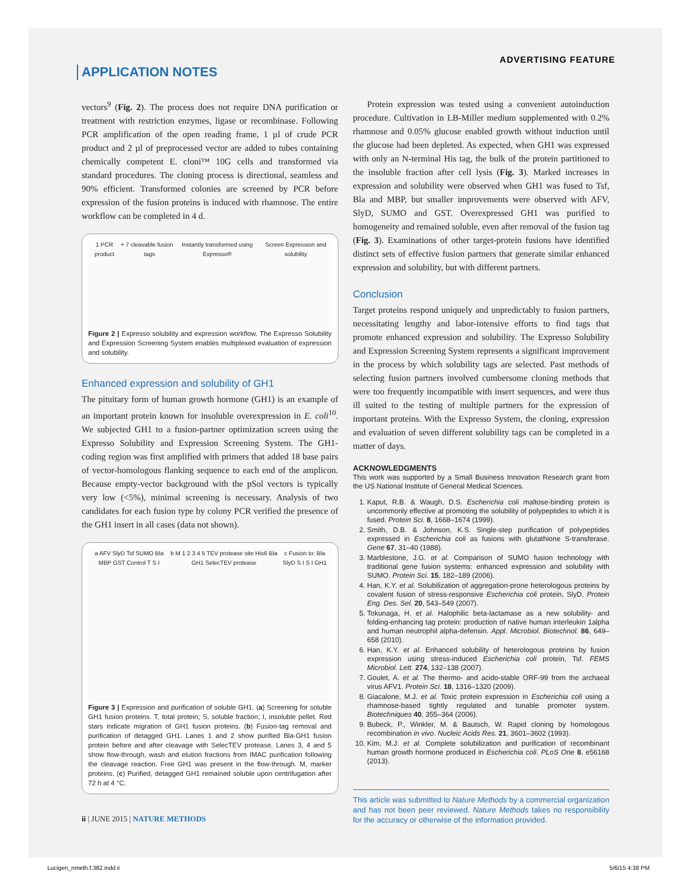ADVERTISING FEATURE
APPLICATION NOTES
vectors<sup>9</sup> (Fig. 2). The process does not require DNA purification or treatment with restriction enzymes, ligase or recombinase. Following PCR amplification of the open reading frame, 1 µl of crude PCR product and 2 µl of preprocessed vector are added to tubes containing chemically competent E. cloni™ 10G cells and transformed via standard procedures. The cloning process is directional, seamless and 90% efficient. Transformed colonies are screened by PCR before expression of the fusion proteins is induced with rhamnose. The entire workflow can be completed in 4 d.
1 PCR product + 7 cleavable fusion tags Instantly transformed using Expresso® Screen Expression and solubility
Figure 2 | Expresso solubility and expression workflow. The Expresso Solubility and Expression Screening System enables multiplexed evaluation of expression and solubility.
Enhanced expression and solubility of GH1
The pituitary form of human growth hormone (GH1) is an example of an important protein known for insoluble overexpression in E. coli<sup>10</sup>. We subjected GH1 to a fusion-partner optimization screen using the Expresso Solubility and Expression Screening System. The GH1-coding region was first amplified with primers that added 18 base pairs of vector-homologous flanking sequence to each end of the amplicon. Because empty-vector background with the pSol vectors is typically very low (<5%), minimal screening is necessary. Analysis of two candidates for each fusion type by colony PCR verified the presence of the GH1 insert in all cases (data not shown).
a AFV SlyD Tsf SUMO Bla MBP GST Control T S I b M 1 2 3 4 5 TEV protease site His6 Bla GH1 SelecTEV protease c Fusion to: Bla SlyD S I S I GH1
Figure 3 | Expression and purification of soluble GH1. (a) Screening for soluble GH1 fusion proteins. T, total protein; S, soluble fraction; I, insoluble pellet. Red stars indicate migration of GH1 fusion proteins. (b) Fusion-tag removal and purification of detagged GH1. Lanes 1 and 2 show purified Bla-GH1 fusion protein before and after cleavage with SelecTEV protease. Lanes 3, 4 and 5 show flow-through, wash and elution fractions from IMAC purification following the cleavage reaction. Free GH1 was present in the flow-through. M, marker proteins. (c) Purified, detagged GH1 remained soluble upon centrifugation after 72 h at 4 °C.
ii | JUNE 2015 | NATURE METHODS
Protein expression was tested using a convenient autoinduction procedure. Cultivation in LB-Miller medium supplemented with 0.2% rhamnose and 0.05% glucose enabled growth without induction until the glucose had been depleted. As expected, when GH1 was expressed with only an N-terminal His tag, the bulk of the protein partitioned to the insoluble fraction after cell lysis (Fig. 3). Marked increases in expression and solubility were observed when GH1 was fused to Tsf, Bla and MBP, but smaller improvements were observed with AFV, SlyD, SUMO and GST. Overexpressed GH1 was purified to homogeneity and remained soluble, even after removal of the fusion tag (Fig. 3). Examinations of other target-protein fusions have identified distinct sets of effective fusion partners that generate similar enhanced expression and solubility, but with different partners.
Conclusion
Target proteins respond uniquely and unpredictably to fusion partners, necessitating lengthy and labor-intensive efforts to find tags that promote enhanced expression and solubility. The Expresso Solubility and Expression Screening System represents a significant improvement in the process by which solubility tags are selected. Past methods of selecting fusion partners involved cumbersome cloning methods that were too frequently incompatible with insert sequences, and were thus ill suited to the testing of multiple partners for the expression of important proteins. With the Expresso System, the cloning, expression and evaluation of seven different solubility tags can be completed in a matter of days.
ACKNOWLEDGMENTS
This work was supported by a Small Business Innovation Research grant from the US National Institute of General Medical Sciences.
1. Kaput, R.B. & Waugh, D.S. Escherichia coli maltose-binding protein is uncommonly effective at promoting the solubility of polypeptides to which it is fused. Protein Sci. 8, 1668–1674 (1999).
2. Smith, D.B. & Johnson, K.S. Single-step purification of polypeptides expressed in Escherichia coli as fusions with glutathione S-transferase. Gene 67, 31–40 (1988).
3. Marblestone, J.G. et al. Comparison of SUMO fusion technology with traditional gene fusion systems: enhanced expression and solubility with SUMO. Protein Sci. 15, 182–189 (2006).
4. Han, K.Y. et al. Solubilization of aggregation-prone heterologous proteins by covalent fusion of stress-responsive Escherichia coli protein, SlyD. Protein Eng. Des. Sel. 20, 543–549 (2007).
5. Tokunaga, H. et al. Halophilic beta-lactamase as a new solubility- and folding-enhancing tag protein: production of native human interleukin 1alpha and human neutrophil alpha-defensin. Appl. Microbiol. Biotechnol. 86, 649–658 (2010).
6. Han, K.Y. et al. Enhanced solubility of heterologous proteins by fusion expression using stress-induced Escherichia coli protein, Tsf. FEMS Microbiol. Lett. 274, 132–138 (2007).
7. Goulet, A. et al. The thermo- and acido-stable ORF-99 from the archaeal virus AFV1. Protein Sci. 18, 1316–1320 (2009).
8. Giacalone, M.J. et al. Toxic protein expression in Escherichia coli using a rhamnose-based tightly regulated and tunable promoter system. Biotechniques 40, 355–364 (2006).
9. Bubeck, P., Winkler, M. & Bautsch, W. Rapid cloning by homologous recombination in vivo. Nucleic Acids Res. 21, 3601–3602 (1993).
10. Kim, M.J. et al. Complete solubilization and purification of recombinant human growth hormone produced in Escherichia coli. PLoS One 8, e56168 (2013).
This article was submitted to Nature Methods by a commercial organization and has not been peer reviewed. Nature Methods takes no responsibility for the accuracy or otherwise of the information provided.
Lucigen_nmeth.f.382.indd ii 5/6/15 4:38 PM